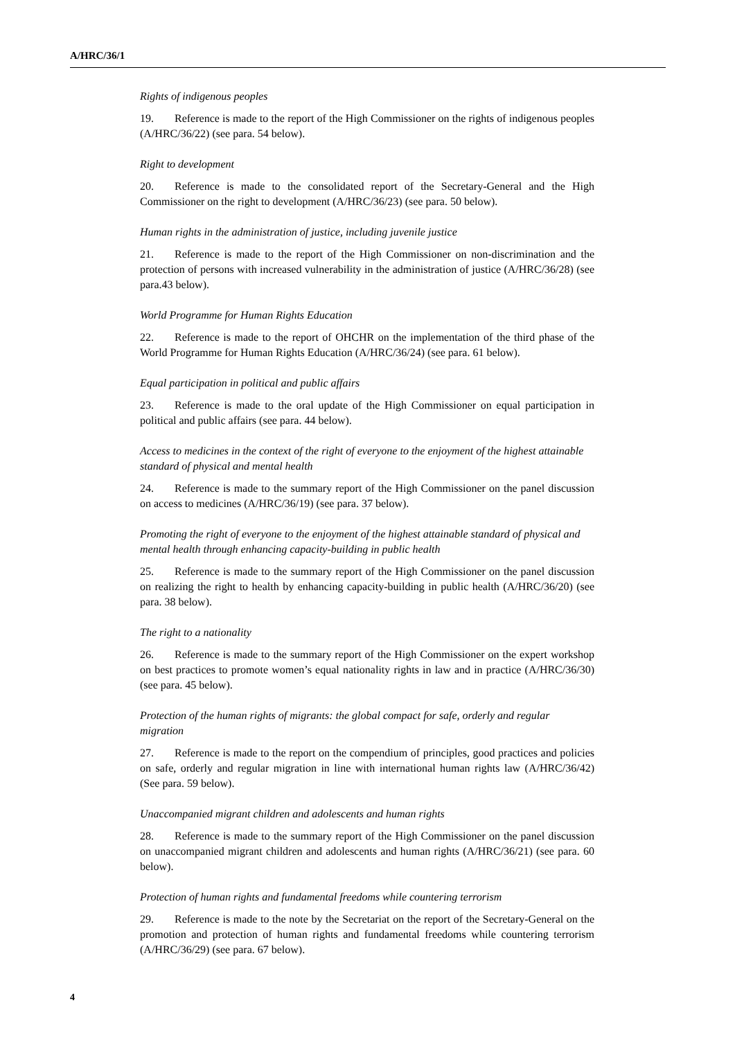A/HRC/36/1
Rights of indigenous peoples
19. Reference is made to the report of the High Commissioner on the rights of indigenous peoples (A/HRC/36/22) (see para. 54 below).
Right to development
20. Reference is made to the consolidated report of the Secretary-General and the High Commissioner on the right to development (A/HRC/36/23) (see para. 50 below).
Human rights in the administration of justice, including juvenile justice
21. Reference is made to the report of the High Commissioner on non-discrimination and the protection of persons with increased vulnerability in the administration of justice (A/HRC/36/28) (see para.43 below).
World Programme for Human Rights Education
22. Reference is made to the report of OHCHR on the implementation of the third phase of the World Programme for Human Rights Education (A/HRC/36/24) (see para. 61 below).
Equal participation in political and public affairs
23. Reference is made to the oral update of the High Commissioner on equal participation in political and public affairs (see para. 44 below).
Access to medicines in the context of the right of everyone to the enjoyment of the highest attainable standard of physical and mental health
24. Reference is made to the summary report of the High Commissioner on the panel discussion on access to medicines (A/HRC/36/19) (see para. 37 below).
Promoting the right of everyone to the enjoyment of the highest attainable standard of physical and mental health through enhancing capacity-building in public health
25. Reference is made to the summary report of the High Commissioner on the panel discussion on realizing the right to health by enhancing capacity-building in public health (A/HRC/36/20) (see para. 38 below).
The right to a nationality
26. Reference is made to the summary report of the High Commissioner on the expert workshop on best practices to promote women’s equal nationality rights in law and in practice (A/HRC/36/30) (see para. 45 below).
Protection of the human rights of migrants: the global compact for safe, orderly and regular migration
27. Reference is made to the report on the compendium of principles, good practices and policies on safe, orderly and regular migration in line with international human rights law (A/HRC/36/42) (See para. 59 below).
Unaccompanied migrant children and adolescents and human rights
28. Reference is made to the summary report of the High Commissioner on the panel discussion on unaccompanied migrant children and adolescents and human rights (A/HRC/36/21) (see para. 60 below).
Protection of human rights and fundamental freedoms while countering terrorism
29. Reference is made to the note by the Secretariat on the report of the Secretary-General on the promotion and protection of human rights and fundamental freedoms while countering terrorism (A/HRC/36/29) (see para. 67 below).
4